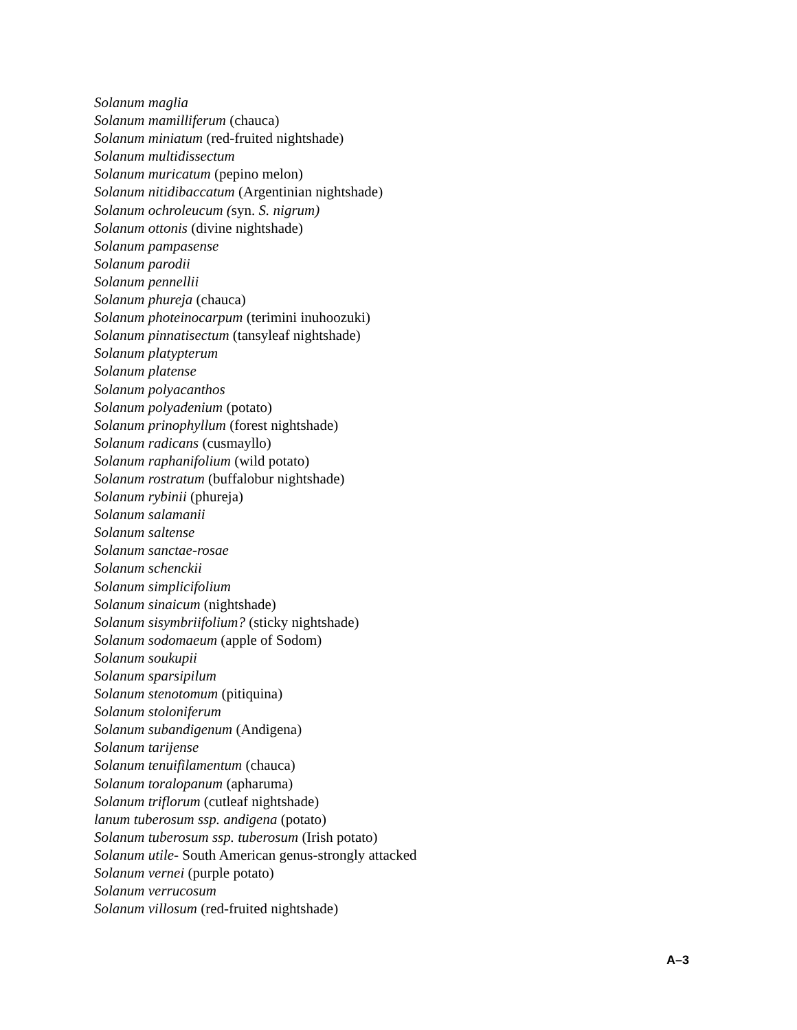Solanum maglia
Solanum mamilliferum (chauca)
Solanum miniatum (red-fruited nightshade)
Solanum multidissectum
Solanum muricatum (pepino melon)
Solanum nitidibaccatum (Argentinian nightshade)
Solanum ochroleucum (syn. S. nigrum)
Solanum ottonis (divine nightshade)
Solanum pampasense
Solanum parodii
Solanum pennellii
Solanum phureja (chauca)
Solanum photeinocarpum (terimini inuhoozuki)
Solanum pinnatisectum (tansyleaf nightshade)
Solanum platypterum
Solanum platense
Solanum polyacanthos
Solanum polyadenium (potato)
Solanum prinophyllum (forest nightshade)
Solanum radicans (cusmayllo)
Solanum raphanifolium (wild potato)
Solanum rostratum (buffalobur nightshade)
Solanum rybinii (phureja)
Solanum salamanii
Solanum saltense
Solanum sanctae-rosae
Solanum schenckii
Solanum simplicifolium
Solanum sinaicum (nightshade)
Solanum sisymbriifolium? (sticky nightshade)
Solanum sodomaeum (apple of Sodom)
Solanum soukupii
Solanum sparsipilum
Solanum stenotomum (pitiquina)
Solanum stoloniferum
Solanum subandigenum (Andigena)
Solanum tarijense
Solanum tenuifilamentum (chauca)
Solanum toralopanum (apharuma)
Solanum triflorum (cutleaf nightshade)
lanum tuberosum ssp. andigena (potato)
Solanum tuberosum ssp. tuberosum (Irish potato)
Solanum utile- South American genus-strongly attacked
Solanum vernei (purple potato)
Solanum verrucosum
Solanum villosum (red-fruited nightshade)
A–3